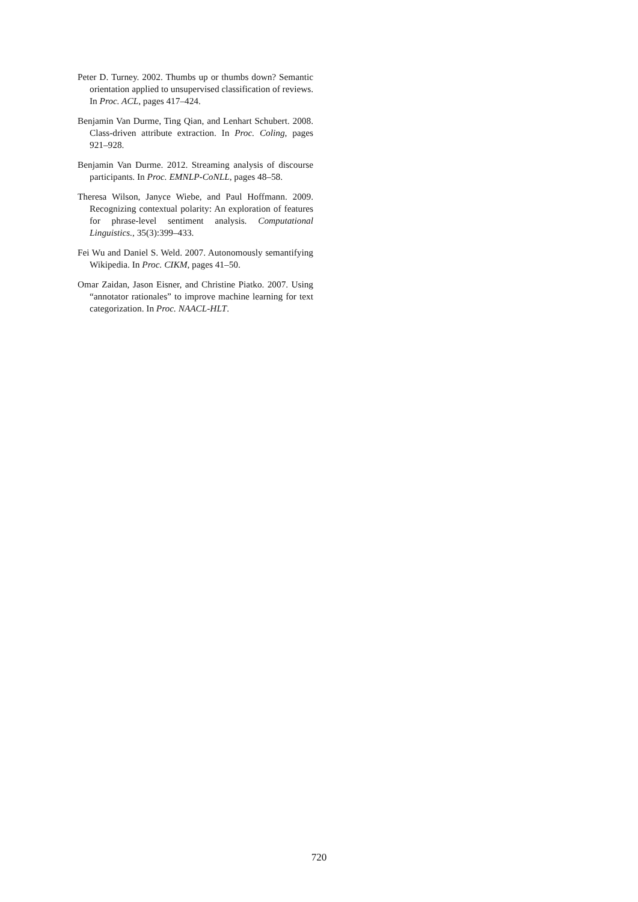Peter D. Turney. 2002. Thumbs up or thumbs down? Semantic orientation applied to unsupervised classification of reviews. In Proc. ACL, pages 417–424.
Benjamin Van Durme, Ting Qian, and Lenhart Schubert. 2008. Class-driven attribute extraction. In Proc. Coling, pages 921–928.
Benjamin Van Durme. 2012. Streaming analysis of discourse participants. In Proc. EMNLP-CoNLL, pages 48–58.
Theresa Wilson, Janyce Wiebe, and Paul Hoffmann. 2009. Recognizing contextual polarity: An exploration of features for phrase-level sentiment analysis. Computational Linguistics., 35(3):399–433.
Fei Wu and Daniel S. Weld. 2007. Autonomously semantifying Wikipedia. In Proc. CIKM, pages 41–50.
Omar Zaidan, Jason Eisner, and Christine Piatko. 2007. Using “annotator rationales” to improve machine learning for text categorization. In Proc. NAACL-HLT.
720